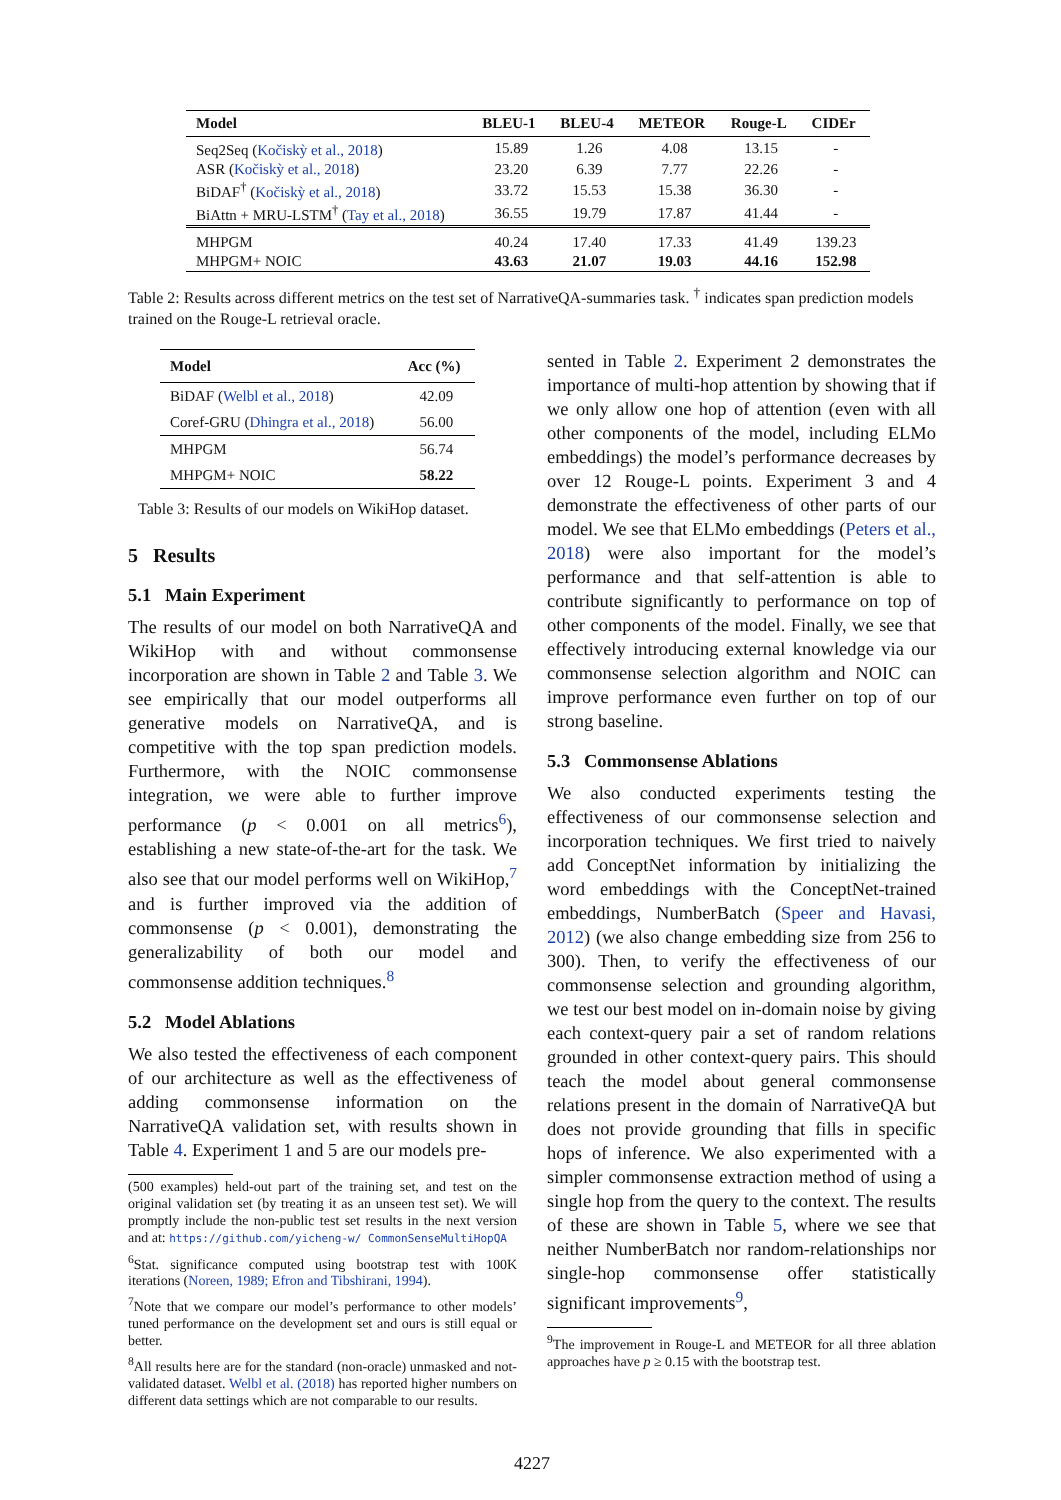| Model | BLEU-1 | BLEU-4 | METEOR | Rouge-L | CIDEr |
| --- | --- | --- | --- | --- | --- |
| Seq2Seq ( Kočiskỳ et al., 2018 ) | 15.89 | 1.26 | 4.08 | 13.15 | - |
| ASR ( Kočiskỳ et al., 2018 ) | 23.20 | 6.39 | 7.77 | 22.26 | - |
| BiDAF<sup>†</sup> ( Kočiskỳ et al., 2018 ) | 33.72 | 15.53 | 15.38 | 36.30 | - |
| BiAttn + MRU-LSTM<sup>†</sup> ( Tay et al., 2018 ) | 36.55 | 19.79 | 17.87 | 41.44 | - |
| MHPGM | 40.24 | 17.40 | 17.33 | 41.49 | 139.23 |
| MHPGM+ NOIC | 43.63 | 21.07 | 19.03 | 44.16 | 152.98 |
Table 2: Results across different metrics on the test set of NarrativeQA-summaries task. <sup>†</sup> indicates span prediction models trained on the Rouge-L retrieval oracle.
| Model | Acc (%) |
| --- | --- |
| BiDAF ( Welbl et al., 2018 ) | 42.09 |
| Coref-GRU ( Dhingra et al., 2018 ) | 56.00 |
| MHPGM | 56.74 |
| MHPGM+ NOIC | 58.22 |
Table 3: Results of our models on WikiHop dataset.
5 Results
5.1 Main Experiment
The results of our model on both NarrativeQA and WikiHop with and without commonsense incorporation are shown in Table 2 and Table 3. We see empirically that our model outperforms all generative models on NarrativeQA, and is competitive with the top span prediction models. Furthermore, with the NOIC commonsense integration, we were able to further improve performance (p < 0.001 on all metrics<sup>6</sup>), establishing a new state-of-the-art for the task. We also see that our model performs well on WikiHop,<sup>7</sup> and is further improved via the addition of commonsense (p < 0.001), demonstrating the generalizability of both our model and commonsense addition techniques.<sup>8</sup>
5.2 Model Ablations
We also tested the effectiveness of each component of our architecture as well as the effectiveness of adding commonsense information on the NarrativeQA validation set, with results shown in Table 4. Experiment 1 and 5 are our models pre-
(500 examples) held-out part of the training set, and test on the original validation set (by treating it as an unseen test set). We will promptly include the non-public test set results in the next version and at: https://github.com/yicheng-w/ CommonSenseMultiHopQA
<sup>6</sup> Stat. significance computed using bootstrap test with 100K iterations (Noreen, 1989; Efron and Tibshirani, 1994).
<sup>7</sup> Note that we compare our model’s performance to other models’ tuned performance on the development set and ours is still equal or better.
<sup>8</sup> All results here are for the standard (non-oracle) unmasked and not-validated dataset. Welbl et al. (2018) has reported higher numbers on different data settings which are not comparable to our results.
sented in Table 2. Experiment 2 demonstrates the importance of multi-hop attention by showing that if we only allow one hop of attention (even with all other components of the model, including ELMo embeddings) the model’s performance decreases by over 12 Rouge-L points. Experiment 3 and 4 demonstrate the effectiveness of other parts of our model. We see that ELMo embeddings (Peters et al., 2018) were also important for the model’s performance and that self-attention is able to contribute significantly to performance on top of other components of the model. Finally, we see that effectively introducing external knowledge via our commonsense selection algorithm and NOIC can improve performance even further on top of our strong baseline.
5.3 Commonsense Ablations
We also conducted experiments testing the effectiveness of our commonsense selection and incorporation techniques. We first tried to naively add ConceptNet information by initializing the word embeddings with the ConceptNet-trained embeddings, NumberBatch (Speer and Havasi, 2012) (we also change embedding size from 256 to 300). Then, to verify the effectiveness of our commonsense selection and grounding algorithm, we test our best model on in-domain noise by giving each context-query pair a set of random relations grounded in other context-query pairs. This should teach the model about general commonsense relations present in the domain of NarrativeQA but does not provide grounding that fills in specific hops of inference. We also experimented with a simpler commonsense extraction method of using a single hop from the query to the context. The results of these are shown in Table 5, where we see that neither NumberBatch nor random-relationships nor single-hop commonsense offer statistically significant improvements<sup>9</sup>,
<sup>9</sup> The improvement in Rouge-L and METEOR for all three ablation approaches have p ≥ 0.15 with the bootstrap test.
4227